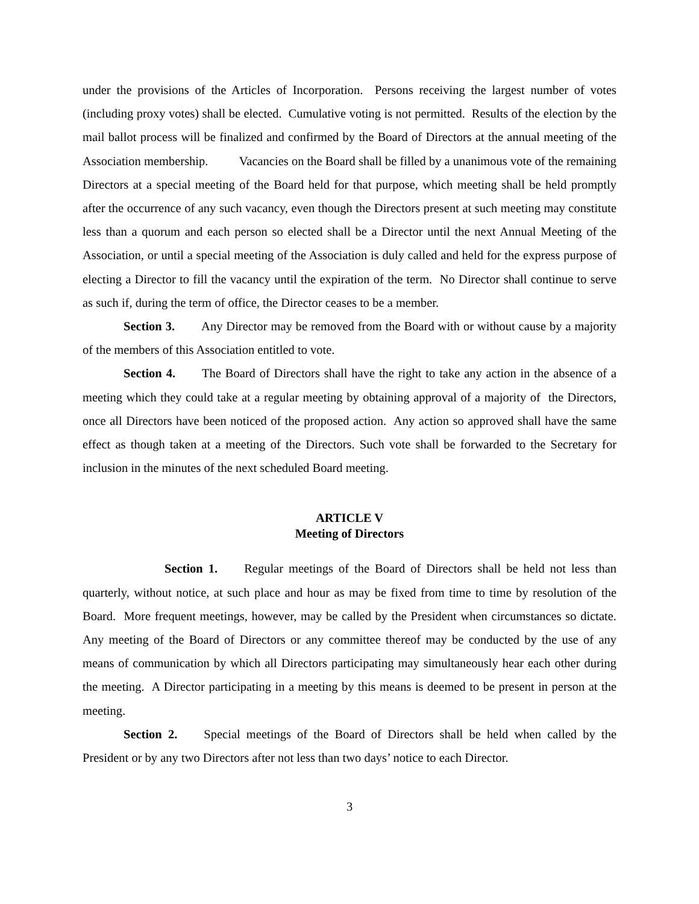under the provisions of the Articles of Incorporation. Persons receiving the largest number of votes (including proxy votes) shall be elected. Cumulative voting is not permitted. Results of the election by the mail ballot process will be finalized and confirmed by the Board of Directors at the annual meeting of the Association membership. Vacancies on the Board shall be filled by a unanimous vote of the remaining Directors at a special meeting of the Board held for that purpose, which meeting shall be held promptly after the occurrence of any such vacancy, even though the Directors present at such meeting may constitute less than a quorum and each person so elected shall be a Director until the next Annual Meeting of the Association, or until a special meeting of the Association is duly called and held for the express purpose of electing a Director to fill the vacancy until the expiration of the term. No Director shall continue to serve as such if, during the term of office, the Director ceases to be a member.
Section 3. Any Director may be removed from the Board with or without cause by a majority of the members of this Association entitled to vote.
Section 4. The Board of Directors shall have the right to take any action in the absence of a meeting which they could take at a regular meeting by obtaining approval of a majority of the Directors, once all Directors have been noticed of the proposed action. Any action so approved shall have the same effect as though taken at a meeting of the Directors. Such vote shall be forwarded to the Secretary for inclusion in the minutes of the next scheduled Board meeting.
ARTICLE V
Meeting of Directors
Section 1. Regular meetings of the Board of Directors shall be held not less than quarterly, without notice, at such place and hour as may be fixed from time to time by resolution of the Board. More frequent meetings, however, may be called by the President when circumstances so dictate. Any meeting of the Board of Directors or any committee thereof may be conducted by the use of any means of communication by which all Directors participating may simultaneously hear each other during the meeting. A Director participating in a meeting by this means is deemed to be present in person at the meeting.
Section 2. Special meetings of the Board of Directors shall be held when called by the President or by any two Directors after not less than two days’ notice to each Director.
3